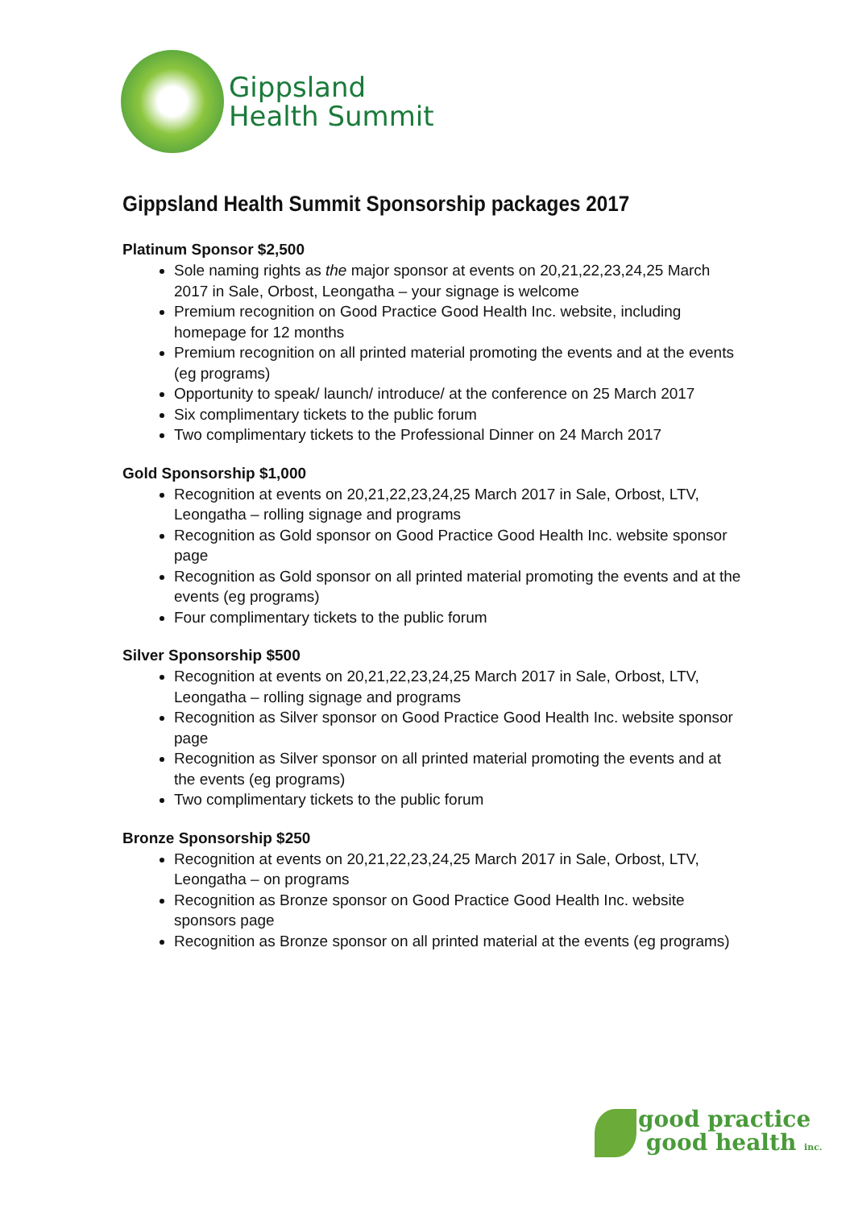Gippsland
Health Summit
Gippsland Health Summit Sponsorship packages 2017
Platinum Sponsor $2,500
Sole naming rights as the major sponsor at events on 20,21,22,23,24,25 March 2017 in Sale, Orbost, Leongatha – your signage is welcome
Premium recognition on Good Practice Good Health Inc. website, including homepage for 12 months
Premium recognition on all printed material promoting the events and at the events (eg programs)
Opportunity to speak/ launch/ introduce/ at the conference on 25 March 2017
Six complimentary tickets to the public forum
Two complimentary tickets to the Professional Dinner on 24 March 2017
Gold Sponsorship $1,000
Recognition at events on 20,21,22,23,24,25 March 2017 in Sale, Orbost, LTV, Leongatha – rolling signage and programs
Recognition as Gold sponsor on Good Practice Good Health Inc. website sponsor page
Recognition as Gold sponsor on all printed material promoting the events and at the events (eg programs)
Four complimentary tickets to the public forum
Silver Sponsorship $500
Recognition at events on 20,21,22,23,24,25 March 2017 in Sale, Orbost, LTV, Leongatha – rolling signage and programs
Recognition as Silver sponsor on Good Practice Good Health Inc. website sponsor page
Recognition as Silver sponsor on all printed material promoting the events and at the events (eg programs)
Two complimentary tickets to the public forum
Bronze Sponsorship $250
Recognition at events on 20,21,22,23,24,25 March 2017 in Sale, Orbost, LTV, Leongatha – on programs
Recognition as Bronze sponsor on Good Practice Good Health Inc. website sponsors page
Recognition as Bronze sponsor on all printed material at the events (eg programs)
good practice
good health inc.